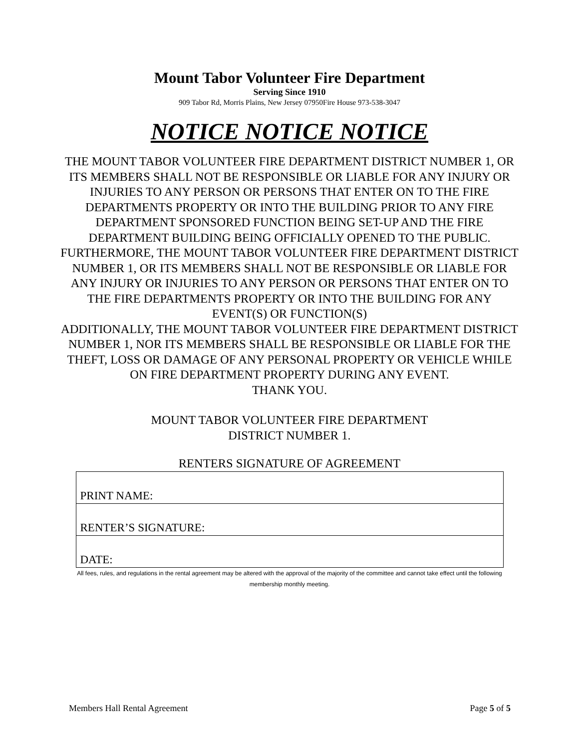Mount Tabor Volunteer Fire Department
Serving Since 1910
909 Tabor Rd, Morris Plains, New Jersey 07950Fire House 973-538-3047
NOTICE NOTICE NOTICE
THE MOUNT TABOR VOLUNTEER FIRE DEPARTMENT DISTRICT NUMBER 1, OR ITS MEMBERS SHALL NOT BE RESPONSIBLE OR LIABLE FOR ANY INJURY OR INJURIES TO ANY PERSON OR PERSONS THAT ENTER ON TO THE FIRE DEPARTMENTS PROPERTY OR INTO THE BUILDING PRIOR TO ANY FIRE DEPARTMENT SPONSORED FUNCTION BEING SET-UP AND THE FIRE DEPARTMENT BUILDING BEING OFFICIALLY OPENED TO THE PUBLIC.
FURTHERMORE, THE MOUNT TABOR VOLUNTEER FIRE DEPARTMENT DISTRICT NUMBER 1, OR ITS MEMBERS SHALL NOT BE RESPONSIBLE OR LIABLE FOR ANY INJURY OR INJURIES TO ANY PERSON OR PERSONS THAT ENTER ON TO THE FIRE DEPARTMENTS PROPERTY OR INTO THE BUILDING FOR ANY EVENT(S) OR FUNCTION(S)
ADDITIONALLY, THE MOUNT TABOR VOLUNTEER FIRE DEPARTMENT DISTRICT NUMBER 1, NOR ITS MEMBERS SHALL BE RESPONSIBLE OR LIABLE FOR THE THEFT, LOSS OR DAMAGE OF ANY PERSONAL PROPERTY OR VEHICLE WHILE ON FIRE DEPARTMENT PROPERTY DURING ANY EVENT.
THANK YOU.
MOUNT TABOR VOLUNTEER FIRE DEPARTMENT
DISTRICT NUMBER 1.
RENTERS SIGNATURE OF AGREEMENT
| PRINT NAME: |
| RENTER’S SIGNATURE: |
| DATE: |
All fees, rules, and regulations in the rental agreement may be altered with the approval of the majority of the committee and cannot take effect until the following membership monthly meeting.
Members Hall Rental Agreement Page 5 of 5